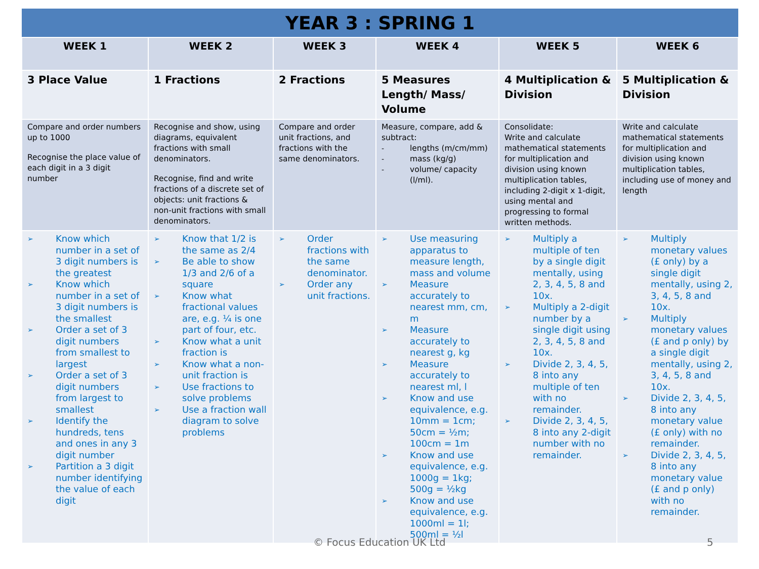| YEAR 3 : SPRING 1 | | | | | |
| --- | --- | --- | --- | --- | --- |
| WEEK 1 | WEEK 2 | WEEK 3 | WEEK 4 | WEEK 5 | WEEK 6 |
| 3 Place Value | 1 Fractions | 2 Fractions | 5 Measures Length/ Mass/ Volume | 4 Multiplication & Division | 5 Multiplication & Division |
| Compare and order numbers up to 1000 Recognise the place value of each digit in a 3 digit number | Recognise and show, using diagrams, equivalent fractions with small denominators. Recognise, find and write fractions of a discrete set of objects: unit fractions & non-unit fractions with small denominators. | Compare and order unit fractions, and fractions with the same denominators. | Measure, compare, add & subtract: - lengths (m/cm/mm) - mass (kg/g) - volume/ capacity (l/ml). | Consolidate: Write and calculate mathematical statements for multiplication and division using known multiplication tables, including 2-digit x 1-digit, using mental and progressing to formal written methods. | Write and calculate mathematical statements for multiplication and division using known multiplication tables, including use of money and length |
| ➢ Know which number in a set of 3 digit numbers is the greatest ➢ Know which number in a set of 3 digit numbers is the smallest ➢ Order a set of 3 digit numbers from smallest to largest ➢ Order a set of 3 digit numbers from largest to smallest ➢ Identify the hundreds, tens and ones in any 3 digit number ➢ Partition a 3 digit number identifying the value of each digit | ➢ Know that 1/2 is the same as 2/4 ➢ Be able to show 1/3 and 2/6 of a square ➢ Know what fractional values are, e.g. ¼ is one part of four, etc. ➢ Know what a unit fraction is ➢ Know what a non-unit fraction is ➢ Use fractions to solve problems ➢ Use a fraction wall diagram to solve problems | ➢ Order fractions with the same denominator. ➢ Order any unit fractions. | ➢ Use measuring apparatus to measure length, mass and volume ➢ Measure accurately to nearest mm, cm, m ➢ Measure accurately to nearest g, kg ➢ Measure accurately to nearest ml, l ➢ Know and use equivalence, e.g. 10mm = 1cm; 50cm = ½m; 100cm = 1m ➢ Know and use equivalence, e.g. 1000g = 1kg; 500g = ½kg ➢ Know and use equivalence, e.g. 1000ml = 1l; 500ml = ½l | ➢ Multiply a multiple of ten by a single digit mentally, using 2, 3, 4, 5, 8 and 10x. ➢ Multiply a 2-digit number by a single digit using 2, 3, 4, 5, 8 and 10x. ➢ Divide 2, 3, 4, 5, 8 into any multiple of ten with no remainder. ➢ Divide 2, 3, 4, 5, 8 into any 2-digit number with no remainder. | ➢ Multiply monetary values (£ only) by a single digit mentally, using 2, 3, 4, 5, 8 and 10x. ➢ Multiply monetary values (£ and p only) by a single digit mentally, using 2, 3, 4, 5, 8 and 10x. ➢ Divide 2, 3, 4, 5, 8 into any monetary value (£ only) with no remainder. ➢ Divide 2, 3, 4, 5, 8 into any monetary value (£ and p only) with no remainder. |
© Focus Education UK Ltd 5